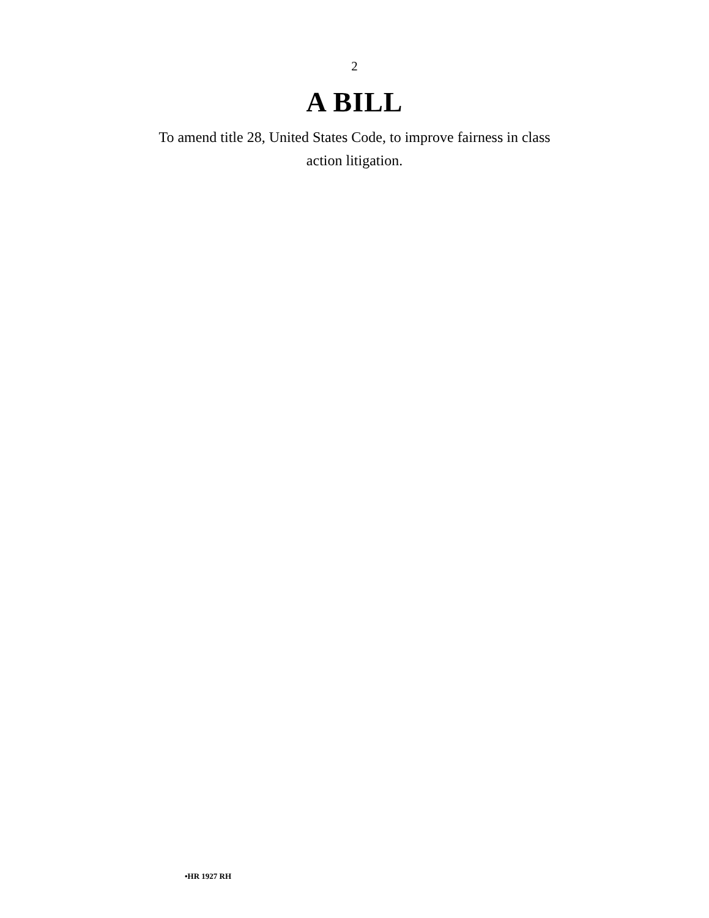2
A BILL
To amend title 28, United States Code, to improve fairness in class action litigation.
•HR 1927 RH